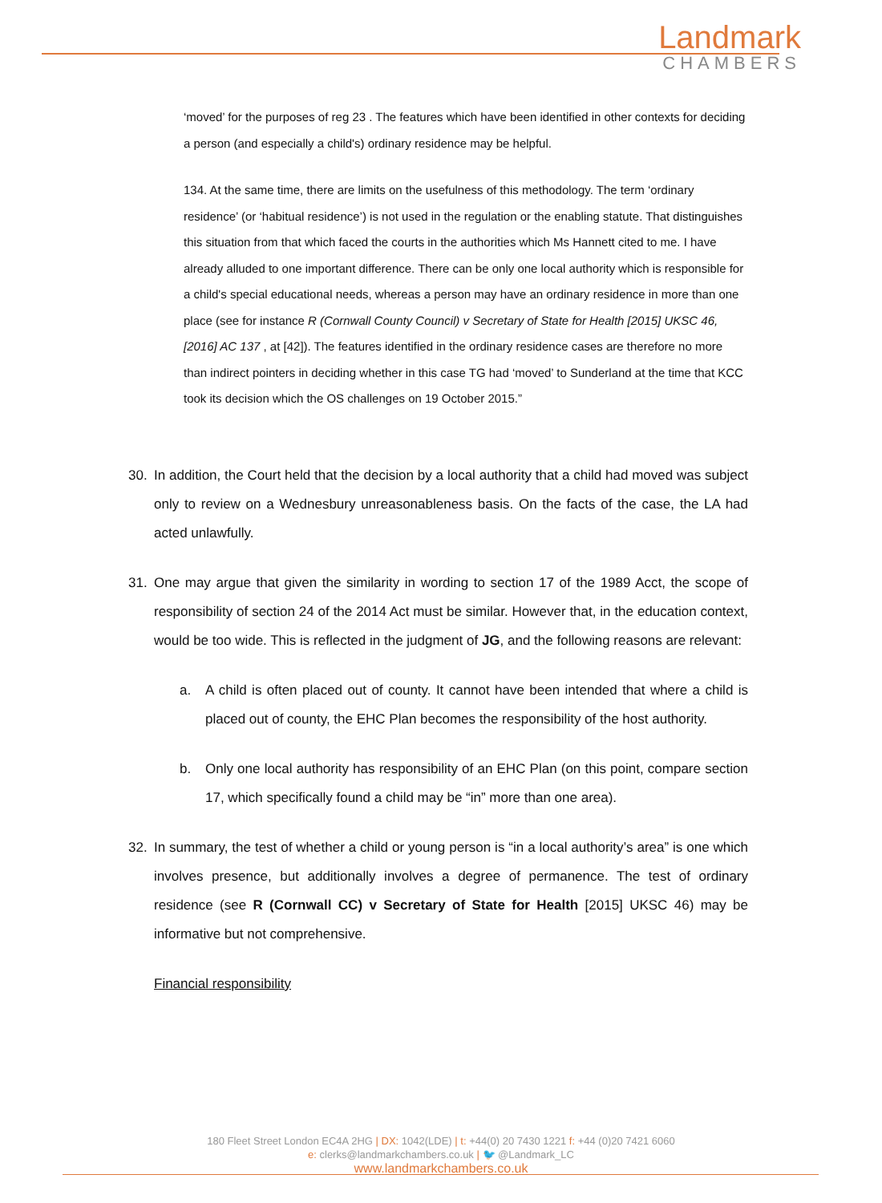Landmark
CHAMBERS
‘moved’ for the purposes of reg 23 . The features which have been identified in other contexts for deciding a person (and especially a child's) ordinary residence may be helpful.
134. At the same time, there are limits on the usefulness of this methodology. The term ‘ordinary residence’ (or ‘habitual residence’) is not used in the regulation or the enabling statute. That distinguishes this situation from that which faced the courts in the authorities which Ms Hannett cited to me. I have already alluded to one important difference. There can be only one local authority which is responsible for a child's special educational needs, whereas a person may have an ordinary residence in more than one place (see for instance R (Cornwall County Council) v Secretary of State for Health [2015] UKSC 46, [2016] AC 137 , at [42]). The features identified in the ordinary residence cases are therefore no more than indirect pointers in deciding whether in this case TG had ‘moved’ to Sunderland at the time that KCC took its decision which the OS challenges on 19 October 2015.”
30. In addition, the Court held that the decision by a local authority that a child had moved was subject only to review on a Wednesbury unreasonableness basis. On the facts of the case, the LA had acted unlawfully.
31. One may argue that given the similarity in wording to section 17 of the 1989 Acct, the scope of responsibility of section 24 of the 2014 Act must be similar. However that, in the education context, would be too wide. This is reflected in the judgment of JG, and the following reasons are relevant:
a. A child is often placed out of county. It cannot have been intended that where a child is placed out of county, the EHC Plan becomes the responsibility of the host authority.
b. Only one local authority has responsibility of an EHC Plan (on this point, compare section 17, which specifically found a child may be “in” more than one area).
32. In summary, the test of whether a child or young person is “in a local authority’s area” is one which involves presence, but additionally involves a degree of permanence. The test of ordinary residence (see R (Cornwall CC) v Secretary of State for Health [2015] UKSC 46) may be informative but not comprehensive.
Financial responsibility
180 Fleet Street London EC4A 2HG | DX: 1042(LDE) | t: +44(0) 20 7430 1221 f: +44 (0)20 7421 6060
e: clerks@landmarkchambers.co.uk | 🐦 @Landmark_LC
www.landmarkchambers.co.uk